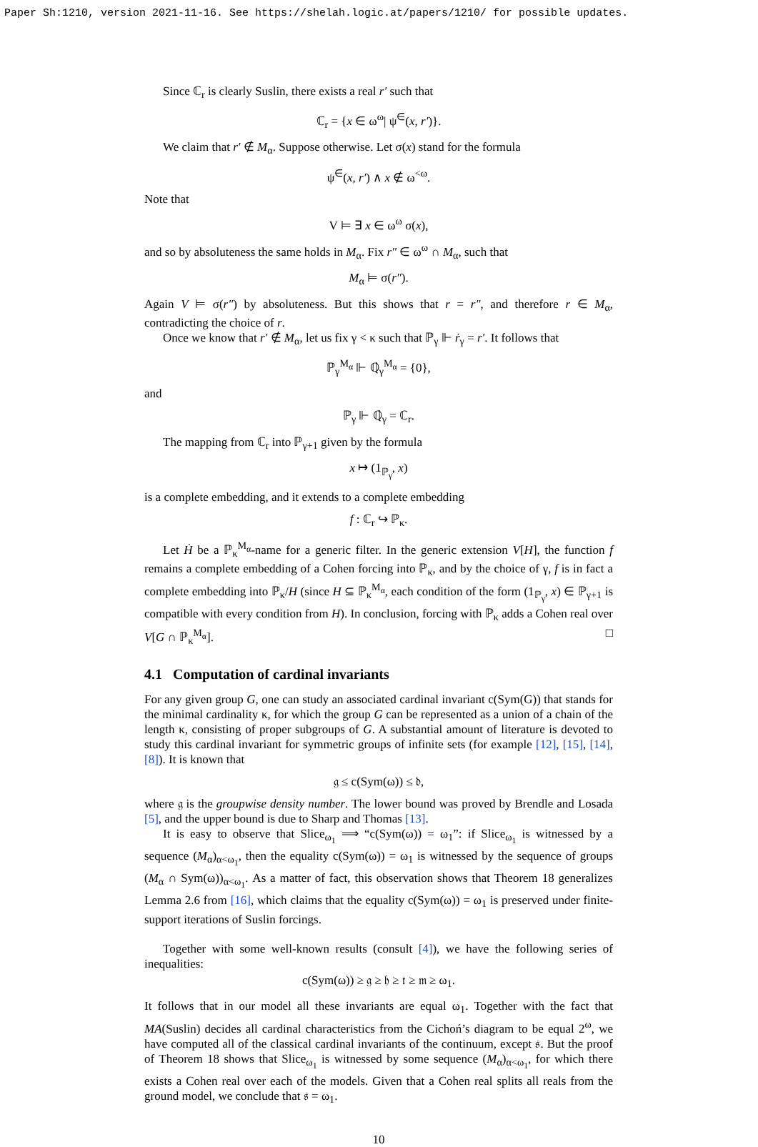Paper Sh:1210, version 2021-11-16. See https://shelah.logic.at/papers/1210/ for possible updates.
Since ℂ<sub>r</sub> is clearly Suslin, there exists a real r′ such that
ℂ<sub>r</sub> = {x ∈ ω<sup>ω</sup>| ψ<sup>∈</sup>(x, r′)}.
We claim that r′ ∉ M<sub>α</sub>. Suppose otherwise. Let σ(x) stand for the formula
ψ<sup>∈</sup>(x, r′) ∧ x ∉ ω<sup><ω</sup>.
Note that
V ⊨ ∃ x ∈ ω<sup>ω</sup> σ(x),
and so by absoluteness the same holds in M<sub>α</sub>. Fix r″ ∈ ω<sup>ω</sup> ∩ M<sub>α</sub>, such that
M<sub>α</sub> ⊨ σ(r″).
Again V ⊨ σ(r″) by absoluteness. But this shows that r = r″, and therefore r ∈ M<sub>α</sub>, contradicting the choice of r.
Once we know that r′ ∉ M<sub>α</sub>, let us fix γ < κ such that ℙ<sub>γ</sub> ⊩ ṙ<sub>γ</sub> = r′. It follows that
ℙ<sub>γ</sub><sup>M<sub>α</sub></sup> ⊩ ℚ̇<sub>γ</sub><sup>M<sub>α</sub></sup> = {0},
and
ℙ<sub>γ</sub> ⊩ ℚ̇<sub>γ</sub> = ℂ<sub>r</sub>.
The mapping from ℂ<sub>r</sub> into ℙ<sub>γ+1</sub> given by the formula
x ↦ (1<sub>ℙ<sub>γ</sub></sub>, x)
is a complete embedding, and it extends to a complete embedding
f : ℂ<sub>r</sub> ↪ ℙ<sub>κ</sub>.
Let Ḣ be a ℙ<sub>κ</sub><sup>M<sub>α</sub></sup>-name for a generic filter. In the generic extension V[H], the function f remains a complete embedding of a Cohen forcing into ℙ<sub>κ</sub>, and by the choice of γ, f is in fact a complete embedding into ℙ<sub>κ</sub>/H (since H ⊆ ℙ<sub>κ</sub><sup>M<sub>α</sub></sup>, each condition of the form (1<sub>ℙ<sub>γ</sub></sub>, x) ∈ ℙ<sub>γ+1</sub> is compatible with every condition from H). In conclusion, forcing with ℙ<sub>κ</sub> adds a Cohen real over V[G ∩ ℙ<sub>κ</sub><sup>M<sub>α</sub></sup>]. □
4.1 Computation of cardinal invariants
For any given group G, one can study an associated cardinal invariant c(Sym(G)) that stands for the minimal cardinality κ, for which the group G can be represented as a union of a chain of the length κ, consisting of proper subgroups of G. A substantial amount of literature is devoted to study this cardinal invariant for symmetric groups of infinite sets (for example [12], [15], [14], [8]). It is known that
𝔤 ≤ c(Sym(ω)) ≤ 𝔡,
where 𝔤 is the groupwise density number. The lower bound was proved by Brendle and Losada [5], and the upper bound is due to Sharp and Thomas [13].
It is easy to observe that Slice<sub>ω<sub>1</sub></sub> ⟹ “c(Sym(ω)) = ω<sub>1</sub>”: if Slice<sub>ω<sub>1</sub></sub> is witnessed by a sequence (M<sub>α</sub>)<sub>α<ω<sub>1</sub></sub>, then the equality c(Sym(ω)) = ω<sub>1</sub> is witnessed by the sequence of groups (M<sub>α</sub> ∩ Sym(ω))<sub>α<ω<sub>1</sub></sub>. As a matter of fact, this observation shows that Theorem 18 generalizes Lemma 2.6 from [16], which claims that the equality c(Sym(ω)) = ω<sub>1</sub> is preserved under finite-support iterations of Suslin forcings.
Together with some well-known results (consult [4]), we have the following series of inequalities:
c(Sym(ω)) ≥ 𝔤 ≥ 𝔥 ≥ 𝔱 ≥ 𝔪 ≥ ω<sub>1</sub>.
It follows that in our model all these invariants are equal ω<sub>1</sub>. Together with the fact that MA(Suslin) decides all cardinal characteristics from the Cichoń’s diagram to be equal 2<sup>ω</sup>, we have computed all of the classical cardinal invariants of the continuum, except 𝔰. But the proof of Theorem 18 shows that Slice<sub>ω<sub>1</sub></sub> is witnessed by some sequence (M<sub>α</sub>)<sub>α<ω<sub>1</sub></sub>, for which there exists a Cohen real over each of the models. Given that a Cohen real splits all reals from the ground model, we conclude that 𝔰 = ω<sub>1</sub>.
10